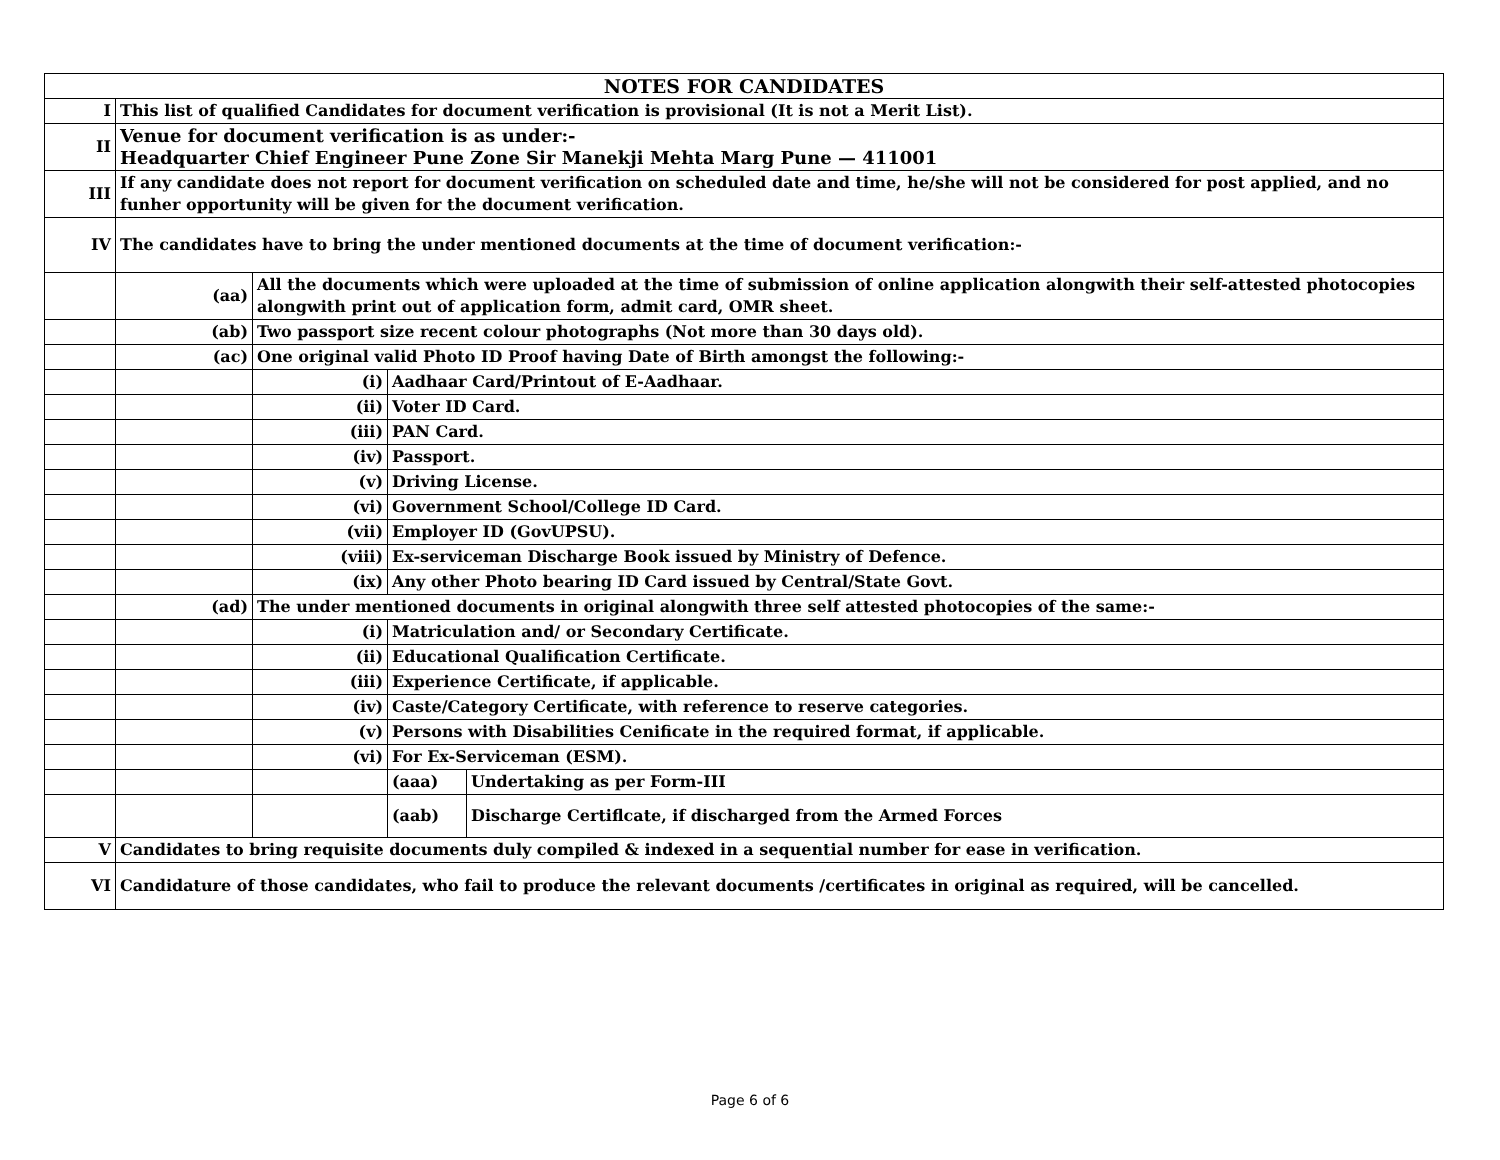| NOTES FOR CANDIDATES | | | | |
| --- | --- | --- | --- | --- |
| I | This list of qualified Candidates for document verification is provisional (It is not a Merit List). | | | |
| II | Venue for document verification is as under:- Headquarter Chief Engineer Pune Zone Sir Manekji Mehta Marg Pune — 411001 | | | |
| III | If any candidate does not report for document verification on scheduled date and time, he/she will not be considered for post applied, and no funher opportunity will be given for the document verification. | | | |
| IV | The candidates have to bring the under mentioned documents at the time of document verification:- | | | |
| | (aa) | All the documents which were uploaded at the time of submission of online application alongwith their self-attested photocopies alongwith print out of application form, admit card, OMR sheet. | | |
| | (ab) | Two passport size recent colour photographs (Not more than 30 days old). | | |
| | (ac) | One original valid Photo ID Proof having Date of Birth amongst the following:- | | |
| | | (i) | Aadhaar Card/Printout of E-Aadhaar. | |
| | | (ii) | Voter ID Card. | |
| | | (iii) | PAN Card. | |
| | | (iv) | Passport. | |
| | | (v) | Driving License. | |
| | | (vi) | Government School/College ID Card. | |
| | | (vii) | Employer ID (GovUPSU). | |
| | | (viii) | Ex-serviceman Discharge Book issued by Ministry of Defence. | |
| | | (ix) | Any other Photo bearing ID Card issued by Central/State Govt. | |
| | (ad) | The under mentioned documents in original alongwith three self attested photocopies of the same:- | | |
| | | (i) | Matriculation and/ or Secondary Certificate. | |
| | | (ii) | Educational Qualification Certificate. | |
| | | (iii) | Experience Certificate, if applicable. | |
| | | (iv) | Caste/Category Certificate, with reference to reserve categories. | |
| | | (v) | Persons with Disabilities Cenificate in the required format, if applicable. | |
| | | (vi) | For Ex-Serviceman (ESM). | |
| | | | (aaa) | Undertaking as per Form-III |
| | | | (aab) | Discharge Certiflcate, if discharged from the Armed Forces |
| V | Candidates to bring requisite documents duly compiled & indexed in a sequential number for ease in verification. | | | |
| VI | Candidature of those candidates, who fail to produce the relevant documents /certificates in original as required, will be cancelled. | | | |
Page 6 of 6